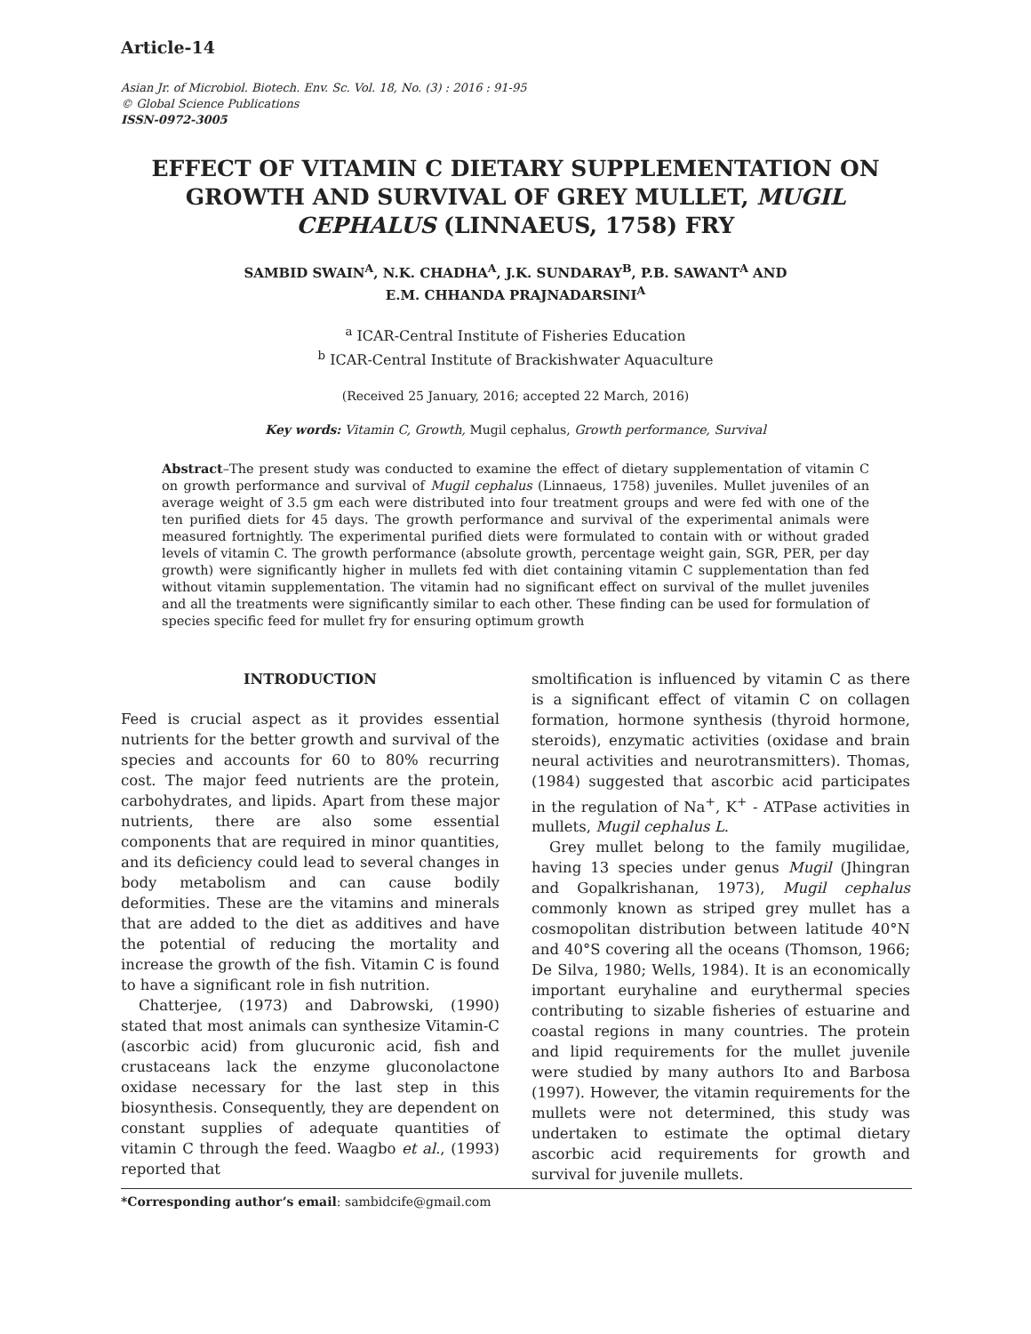Article-14
Asian Jr. of Microbiol. Biotech. Env. Sc. Vol. 18, No. (3) : 2016 : 91-95
© Global Science Publications
ISSN-0972-3005
EFFECT OF VITAMIN C DIETARY SUPPLEMENTATION ON GROWTH AND SURVIVAL OF GREY MULLET, MUGIL CEPHALUS (LINNAEUS, 1758) FRY
SAMBID SWAIN<sup>A</sup>, N.K. CHADHA<sup>A</sup>, J.K. SUNDARAY<sup>B</sup>, P.B. SAWANT<sup>A</sup> AND
E.M. CHHANDA PRAJNADARSINI<sup>A</sup>
<sup>a</sup> ICAR-Central Institute of Fisheries Education
<sup>b</sup> ICAR-Central Institute of Brackishwater Aquaculture
(Received 25 January, 2016; accepted 22 March, 2016)
Key words: Vitamin C, Growth, Mugil cephalus, Growth performance, Survival
Abstract–The present study was conducted to examine the effect of dietary supplementation of vitamin C on growth performance and survival of Mugil cephalus (Linnaeus, 1758) juveniles. Mullet juveniles of an average weight of 3.5 gm each were distributed into four treatment groups and were fed with one of the ten purified diets for 45 days. The growth performance and survival of the experimental animals were measured fortnightly. The experimental purified diets were formulated to contain with or without graded levels of vitamin C. The growth performance (absolute growth, percentage weight gain, SGR, PER, per day growth) were significantly higher in mullets fed with diet containing vitamin C supplementation than fed without vitamin supplementation. The vitamin had no significant effect on survival of the mullet juveniles and all the treatments were significantly similar to each other. These finding can be used for formulation of species specific feed for mullet fry for ensuring optimum growth
INTRODUCTION
Feed is crucial aspect as it provides essential nutrients for the better growth and survival of the species and accounts for 60 to 80% recurring cost. The major feed nutrients are the protein, carbohydrates, and lipids. Apart from these major nutrients, there are also some essential components that are required in minor quantities, and its deficiency could lead to several changes in body metabolism and can cause bodily deformities. These are the vitamins and minerals that are added to the diet as additives and have the potential of reducing the mortality and increase the growth of the fish. Vitamin C is found to have a significant role in fish nutrition.
Chatterjee, (1973) and Dabrowski, (1990) stated that most animals can synthesize Vitamin-C (ascorbic acid) from glucuronic acid, fish and crustaceans lack the enzyme gluconolactone oxidase necessary for the last step in this biosynthesis. Consequently, they are dependent on constant supplies of adequate quantities of vitamin C through the feed. Waagbo et al., (1993) reported that
smoltification is influenced by vitamin C as there is a significant effect of vitamin C on collagen formation, hormone synthesis (thyroid hormone, steroids), enzymatic activities (oxidase and brain neural activities and neurotransmitters). Thomas, (1984) suggested that ascorbic acid participates in the regulation of Na<sup>+</sup>, K<sup>+</sup> - ATPase activities in mullets, Mugil cephalus L.
Grey mullet belong to the family mugilidae, having 13 species under genus Mugil (Jhingran and Gopalkrishanan, 1973), Mugil cephalus commonly known as striped grey mullet has a cosmopolitan distribution between latitude 40°N and 40°S covering all the oceans (Thomson, 1966; De Silva, 1980; Wells, 1984). It is an economically important euryhaline and eurythermal species contributing to sizable fisheries of estuarine and coastal regions in many countries. The protein and lipid requirements for the mullet juvenile were studied by many authors Ito and Barbosa (1997). However, the vitamin requirements for the mullets were not determined, this study was undertaken to estimate the optimal dietary ascorbic acid requirements for growth and survival for juvenile mullets.
*Corresponding author’s email: sambidcife@gmail.com